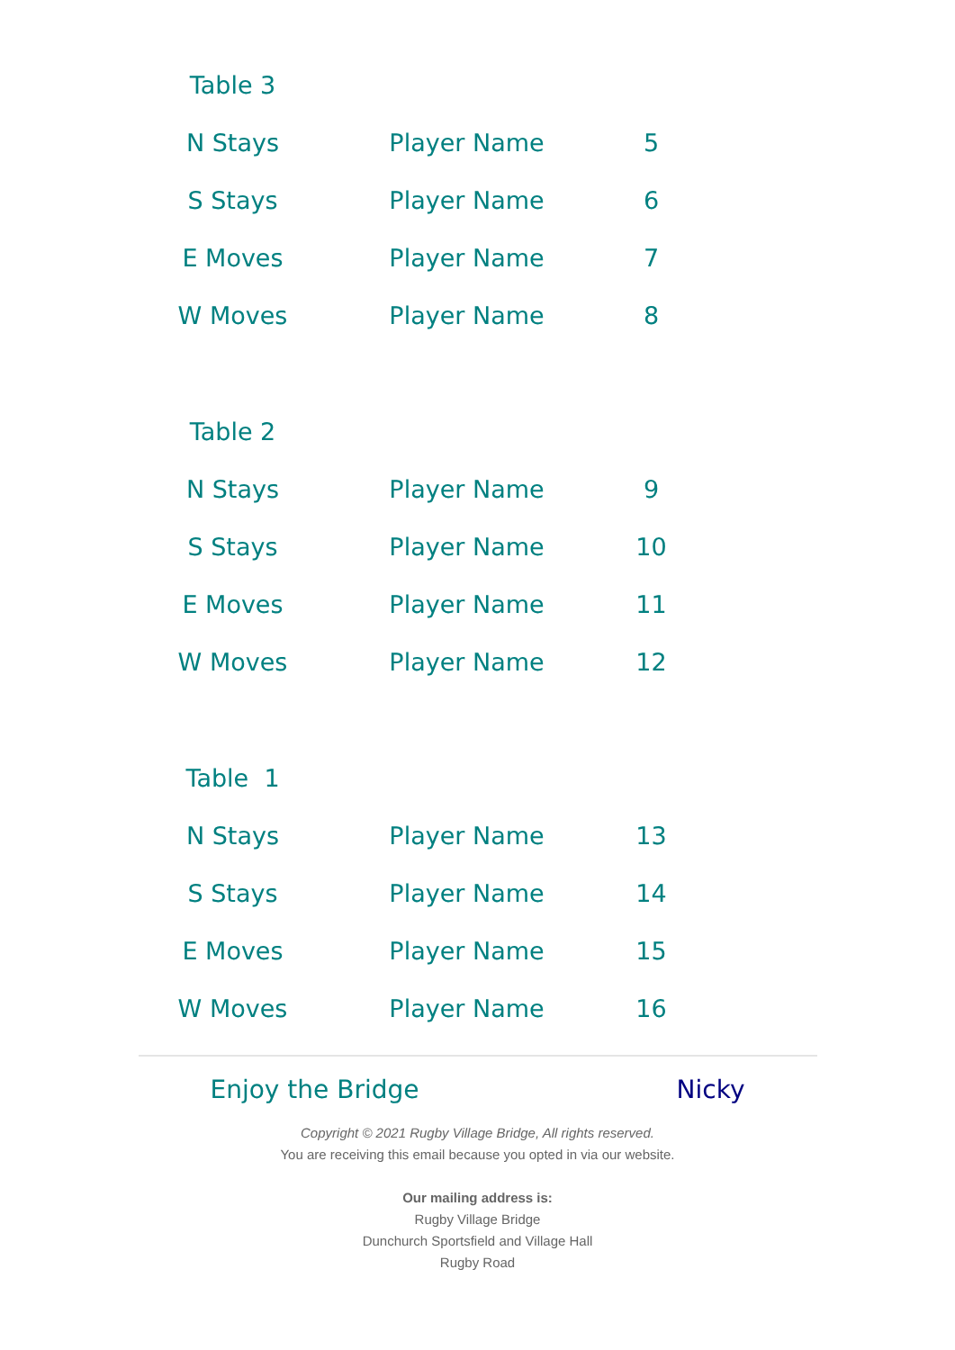| Table 3 | | | |
| N Stays | Player Name | 5 | |
| S Stays | Player Name | 6 | |
| E Moves | Player Name | 7 | |
| W Moves | Player Name | 8 | |
| Table 2 | | | |
| N Stays | Player Name | 9 | |
| S Stays | Player Name | 10 | |
| E Moves | Player Name | 11 | |
| W Moves | Player Name | 12 | |
| Table 1 | | | |
| N Stays | Player Name | 13 | |
| S Stays | Player Name | 14 | |
| E Moves | Player Name | 15 | |
| W Moves | Player Name | 16 | |
Enjoy the Bridge Nicky
Copyright © 2021 Rugby Village Bridge, All rights reserved.
You are receiving this email because you opted in via our website.
Our mailing address is:
Rugby Village Bridge
Dunchurch Sportsfield and Village Hall
Rugby Road